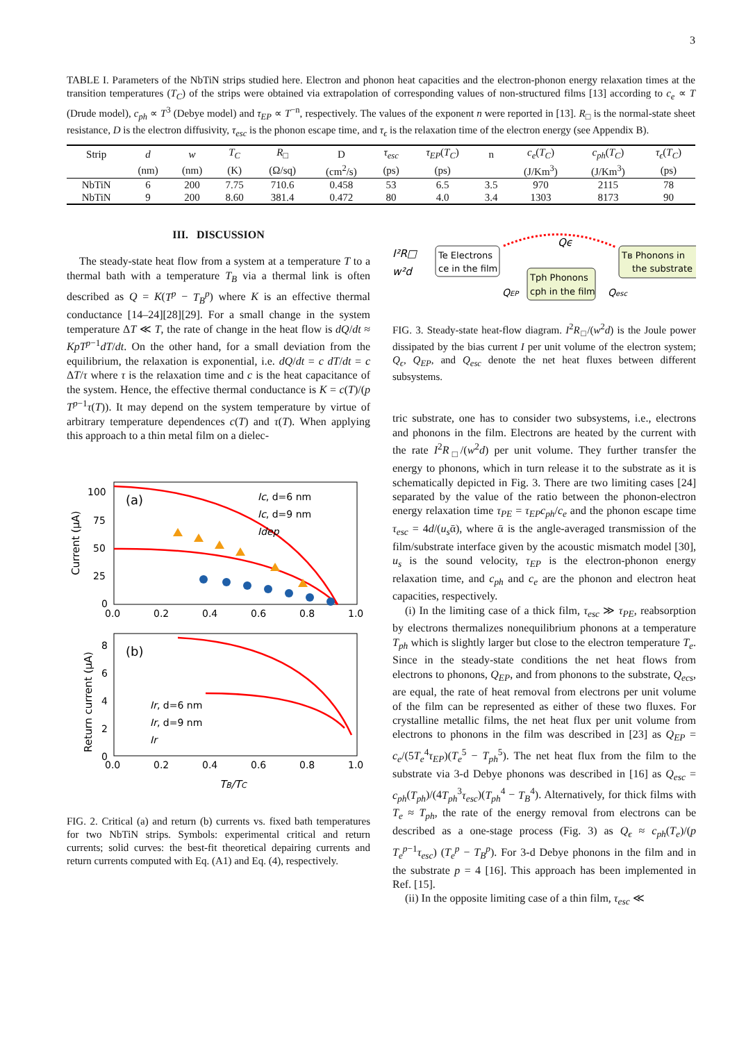3
TABLE I. Parameters of the NbTiN strips studied here. Electron and phonon heat capacities and the electron-phonon energy relaxation times at the transition temperatures (T<sub>C</sub>) of the strips were obtained via extrapolation of corresponding values of non-structured films [13] according to c<sub>e</sub> ∝ T (Drude model), c<sub>ph</sub> ∝ T<sup>3</sup> (Debye model) and τ<sub>EP</sub> ∝ T<sup>−n</sup>, respectively. The values of the exponent n were reported in [13]. R<sub>□</sub> is the normal-state sheet resistance, D is the electron diffusivity, τ<sub>esc</sub> is the phonon escape time, and τ<sub>ϵ</sub> is the relaxation time of the electron energy (see Appendix B).
| Strip | d | w | T<sub>C</sub> | R<sub>□</sub> | D | τ<sub>esc</sub> | τ<sub>EP</sub> ( T<sub>C</sub> ) | n | c<sub>e</sub> ( T<sub>C</sub> ) | c<sub>ph</sub> ( T<sub>C</sub> ) | τ<sub>ϵ</sub> ( T<sub>C</sub> ) |
| --- | --- | --- | --- | --- | --- | --- | --- | --- | --- | --- | --- |
| | (nm) | (nm) | (K) | (Ω/sq) | (cm<sup>2</sup>/s) | (ps) | (ps) | | (J/Km<sup>3</sup>) | (J/Km<sup>3</sup>) | (ps) |
| NbTiN | 6 | 200 | 7.75 | 710.6 | 0.458 | 53 | 6.5 | 3.5 | 970 | 2115 | 78 |
| NbTiN | 9 | 200 | 8.60 | 381.4 | 0.472 | 80 | 4.0 | 3.4 | 1303 | 8173 | 90 |
III. DISCUSSION
The steady-state heat flow from a system at a temperature T to a thermal bath with a temperature T<sub>B</sub> via a thermal link is often described as Q = K(T<sup>p</sup> − T<sub>B</sub><sup>p</sup>) where K is an effective thermal conductance [14–24][28][29]. For a small change in the system temperature ΔT ≪ T, the rate of change in the heat flow is dQ/dt ≈ KpT<sup>p−1</sup>dT/dt. On the other hand, for a small deviation from the equilibrium, the relaxation is exponential, i.e. dQ/dt = c dT/dt = c ΔT/τ where τ is the relaxation time and c is the heat capacitance of the system. Hence, the effective thermal conductance is K = c(T)/(p T<sup>p−1</sup>τ(T)). It may depend on the system temperature by virtue of arbitrary temperature dependences c(T) and τ(T). When applying this approach to a thin metal film on a dielec-
100
75
50
25
0
(a)
Current (μA)
Ic, d=6 nm
Ic, d=9 nm
Idep
0.0
0.2
0.4
0.6
0.8
1.0
8
6
4
2
0
(b)
Return current (μA)
Ir, d=6 nm
Ir, d=9 nm
Ir
0.0
0.2
0.4
0.6
0.8
1.0
TB/TC
FIG. 2. Critical (a) and return (b) currents vs. fixed bath temperatures for two NbTiN strips. Symbols: experimental critical and return currents; solid curves: the best-fit theoretical depairing currents and return currents computed with Eq. (A1) and Eq. (4), respectively.
I²R□
w²d
Te Electrons
ce in the film
Tph Phonons
cph in the film
Tв Phonons in
the substrate
Qϵ
QEP
Qesc
FIG. 3. Steady-state heat-flow diagram. I<sup>2</sup>R<sub>□</sub>/(w<sup>2</sup>d) is the Joule power dissipated by the bias current I per unit volume of the electron system; Q<sub>ϵ</sub>, Q<sub>EP</sub>, and Q<sub>esc</sub> denote the net heat fluxes between different subsystems.
tric substrate, one has to consider two subsystems, i.e., electrons and phonons in the film. Electrons are heated by the current with the rate I<sup>2</sup>R<sub>□</sub>/(w<sup>2</sup>d) per unit volume. They further transfer the energy to phonons, which in turn release it to the substrate as it is schematically depicted in Fig. 3. There are two limiting cases [24] separated by the value of the ratio between the phonon-electron energy relaxation time τ<sub>PE</sub> = τ<sub>EP</sub>c<sub>ph</sub>/c<sub>e</sub> and the phonon escape time τ<sub>esc</sub> = 4d/(u<sub>s</sub>ᾱ), where ᾱ is the angle-averaged transmission of the film/substrate interface given by the acoustic mismatch model [30], u<sub>s</sub> is the sound velocity, τ<sub>EP</sub> is the electron-phonon energy relaxation time, and c<sub>ph</sub> and c<sub>e</sub> are the phonon and electron heat capacities, respectively.
(i) In the limiting case of a thick film, τ<sub>esc</sub> ≫ τ<sub>PE</sub>, reabsorption by electrons thermalizes nonequilibrium phonons at a temperature T<sub>ph</sub> which is slightly larger but close to the electron temperature T<sub>e</sub>. Since in the steady-state conditions the net heat flows from electrons to phonons, Q<sub>EP</sub>, and from phonons to the substrate, Q<sub>ecs</sub>, are equal, the rate of heat removal from electrons per unit volume of the film can be represented as either of these two fluxes. For crystalline metallic films, the net heat flux per unit volume from electrons to phonons in the film was described in [23] as Q<sub>EP</sub> = c<sub>e</sub>/(5T<sub>e</sub><sup>4</sup>τ<sub>EP</sub>)(T<sub>e</sub><sup>5</sup> − T<sub>ph</sub><sup>5</sup>). The net heat flux from the film to the substrate via 3-d Debye phonons was described in [16] as Q<sub>esc</sub> = c<sub>ph</sub>(T<sub>ph</sub>)/(4T<sub>ph</sub><sup>3</sup>τ<sub>esc</sub>)(T<sub>ph</sub><sup>4</sup> − T<sub>B</sub><sup>4</sup>). Alternatively, for thick films with T<sub>e</sub> ≈ T<sub>ph</sub>, the rate of the energy removal from electrons can be described as a one-stage process (Fig. 3) as Q<sub>ϵ</sub> ≈ c<sub>ph</sub>(T<sub>e</sub>)/(p T<sub>e</sub><sup>p−1</sup>τ<sub>esc</sub>) (T<sub>e</sub><sup>p</sup> − T<sub>B</sub><sup>p</sup>). For 3-d Debye phonons in the film and in the substrate p = 4 [16]. This approach has been implemented in Ref. [15].
(ii) In the opposite limiting case of a thin film, τ<sub>esc</sub> ≪